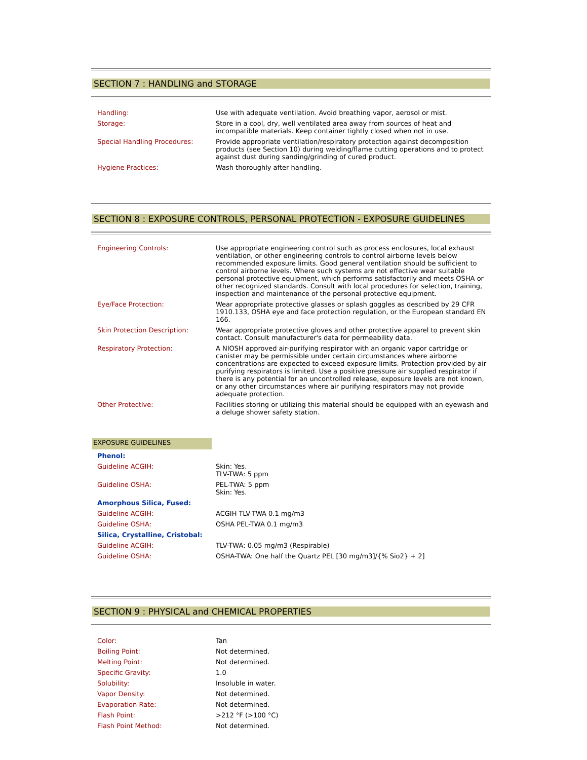SECTION 7 : HANDLING and STORAGE
| Handling: | Use with adequate ventilation. Avoid breathing vapor, aerosol or mist. |
| Storage: | Store in a cool, dry, well ventilated area away from sources of heat and incompatible materials. Keep container tightly closed when not in use. |
| Special Handling Procedures: | Provide appropriate ventilation/respiratory protection against decomposition products (see Section 10) during welding/flame cutting operations and to protect against dust during sanding/grinding of cured product. |
| Hygiene Practices: | Wash thoroughly after handling. |
SECTION 8 : EXPOSURE CONTROLS, PERSONAL PROTECTION - EXPOSURE GUIDELINES
| Engineering Controls: | Use appropriate engineering control such as process enclosures, local exhaust ventilation, or other engineering controls to control airborne levels below recommended exposure limits. Good general ventilation should be sufficient to control airborne levels. Where such systems are not effective wear suitable personal protective equipment, which performs satisfactorily and meets OSHA or other recognized standards. Consult with local procedures for selection, training, inspection and maintenance of the personal protective equipment. |
| Eye/Face Protection: | Wear appropriate protective glasses or splash goggles as described by 29 CFR 1910.133, OSHA eye and face protection regulation, or the European standard EN 166. |
| Skin Protection Description: | Wear appropriate protective gloves and other protective apparel to prevent skin contact. Consult manufacturer's data for permeability data. |
| Respiratory Protection: | A NIOSH approved air-purifying respirator with an organic vapor cartridge or canister may be permissible under certain circumstances where airborne concentrations are expected to exceed exposure limits. Protection provided by air purifying respirators is limited. Use a positive pressure air supplied respirator if there is any potential for an uncontrolled release, exposure levels are not known, or any other circumstances where air purifying respirators may not provide adequate protection. |
| Other Protective: | Facilities storing or utilizing this material should be equipped with an eyewash and a deluge shower safety station. |
EXPOSURE GUIDELINES
| Phenol : | |
| Guideline ACGIH: | Skin: Yes. TLV-TWA: 5 ppm |
| Guideline OSHA: | PEL-TWA: 5 ppm Skin: Yes. |
| Amorphous Silica, Fused : | |
| Guideline ACGIH: | ACGIH TLV-TWA 0.1 mg/m3 |
| Guideline OSHA: | OSHA PEL-TWA 0.1 mg/m3 |
| Silica, Crystalline, Cristobal : | |
| Guideline ACGIH: | TLV-TWA: 0.05 mg/m3 (Respirable) |
| Guideline OSHA: | OSHA-TWA: One half the Quartz PEL [30 mg/m3]/{% Sio2} + 2] |
SECTION 9 : PHYSICAL and CHEMICAL PROPERTIES
| Color: | Tan |
| Boiling Point: | Not determined. |
| Melting Point: | Not determined. |
| Specific Gravity: | 1.0 |
| Solubility: | Insoluble in water. |
| Vapor Density: | Not determined. |
| Evaporation Rate: | Not determined. |
| Flash Point: | >212 °F (>100 °C) |
| Flash Point Method: | Not determined. |